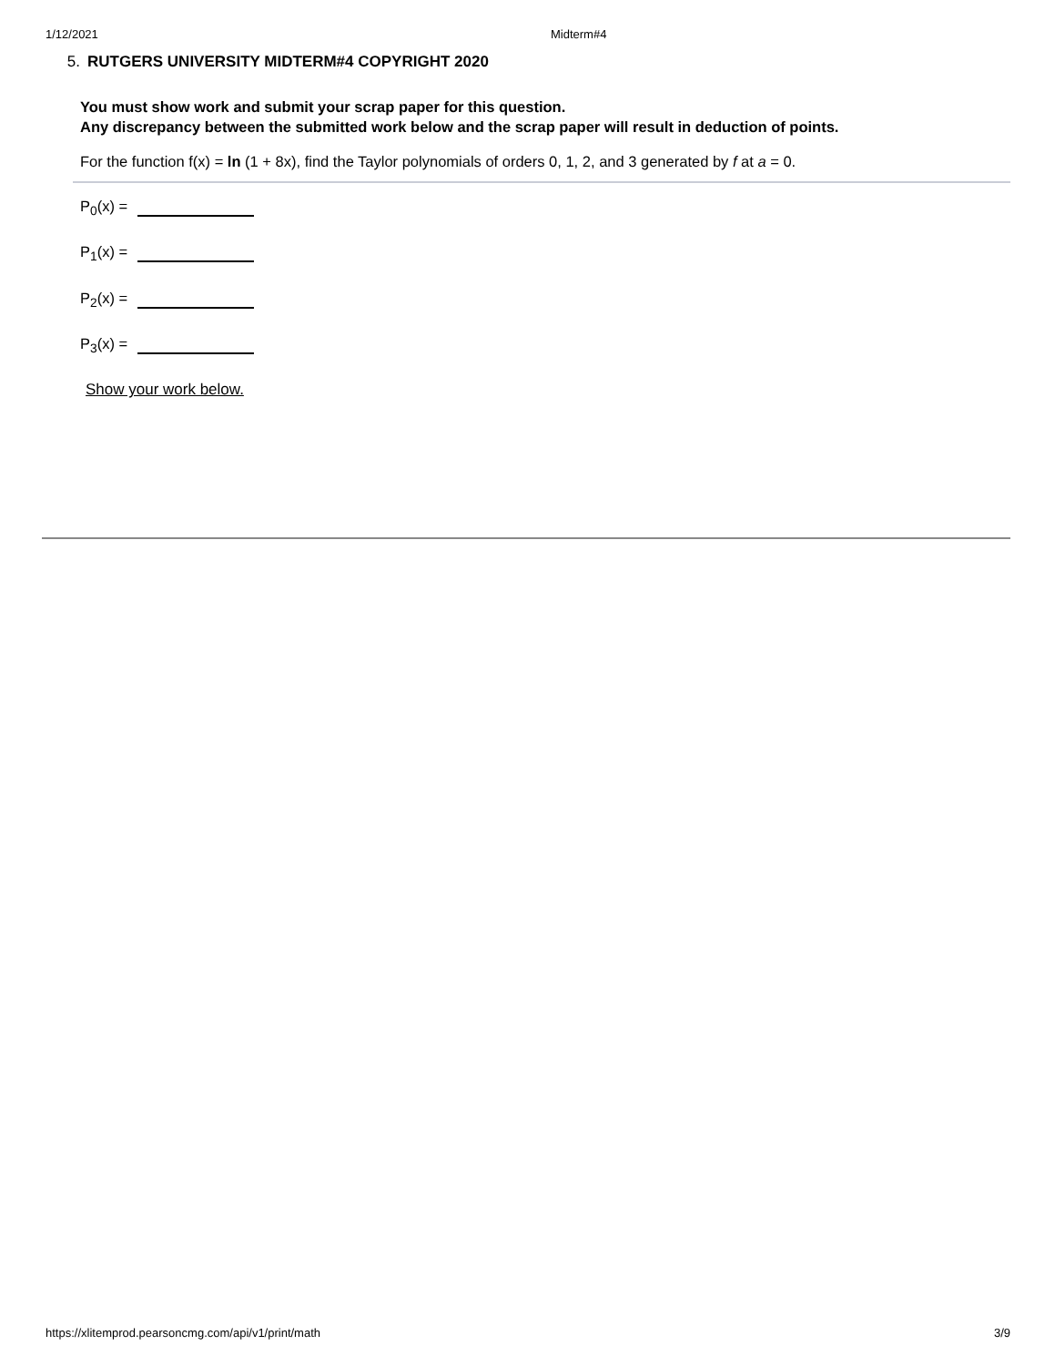1/12/2021 Midterm#4
5. RUTGERS UNIVERSITY MIDTERM#4 COPYRIGHT 2020
You must show work and submit your scrap paper for this question.
Any discrepancy between the submitted work below and the scrap paper will result in deduction of points.
For the function f(x) = ln (1 + 8x), find the Taylor polynomials of orders 0, 1, 2, and 3 generated by f at a = 0.
P<sub>0</sub>(x) =
P<sub>1</sub>(x) =
P<sub>2</sub>(x) =
P<sub>3</sub>(x) =
Show your work below.
https://xlitemprod.pearsoncmg.com/api/v1/print/math 3/9